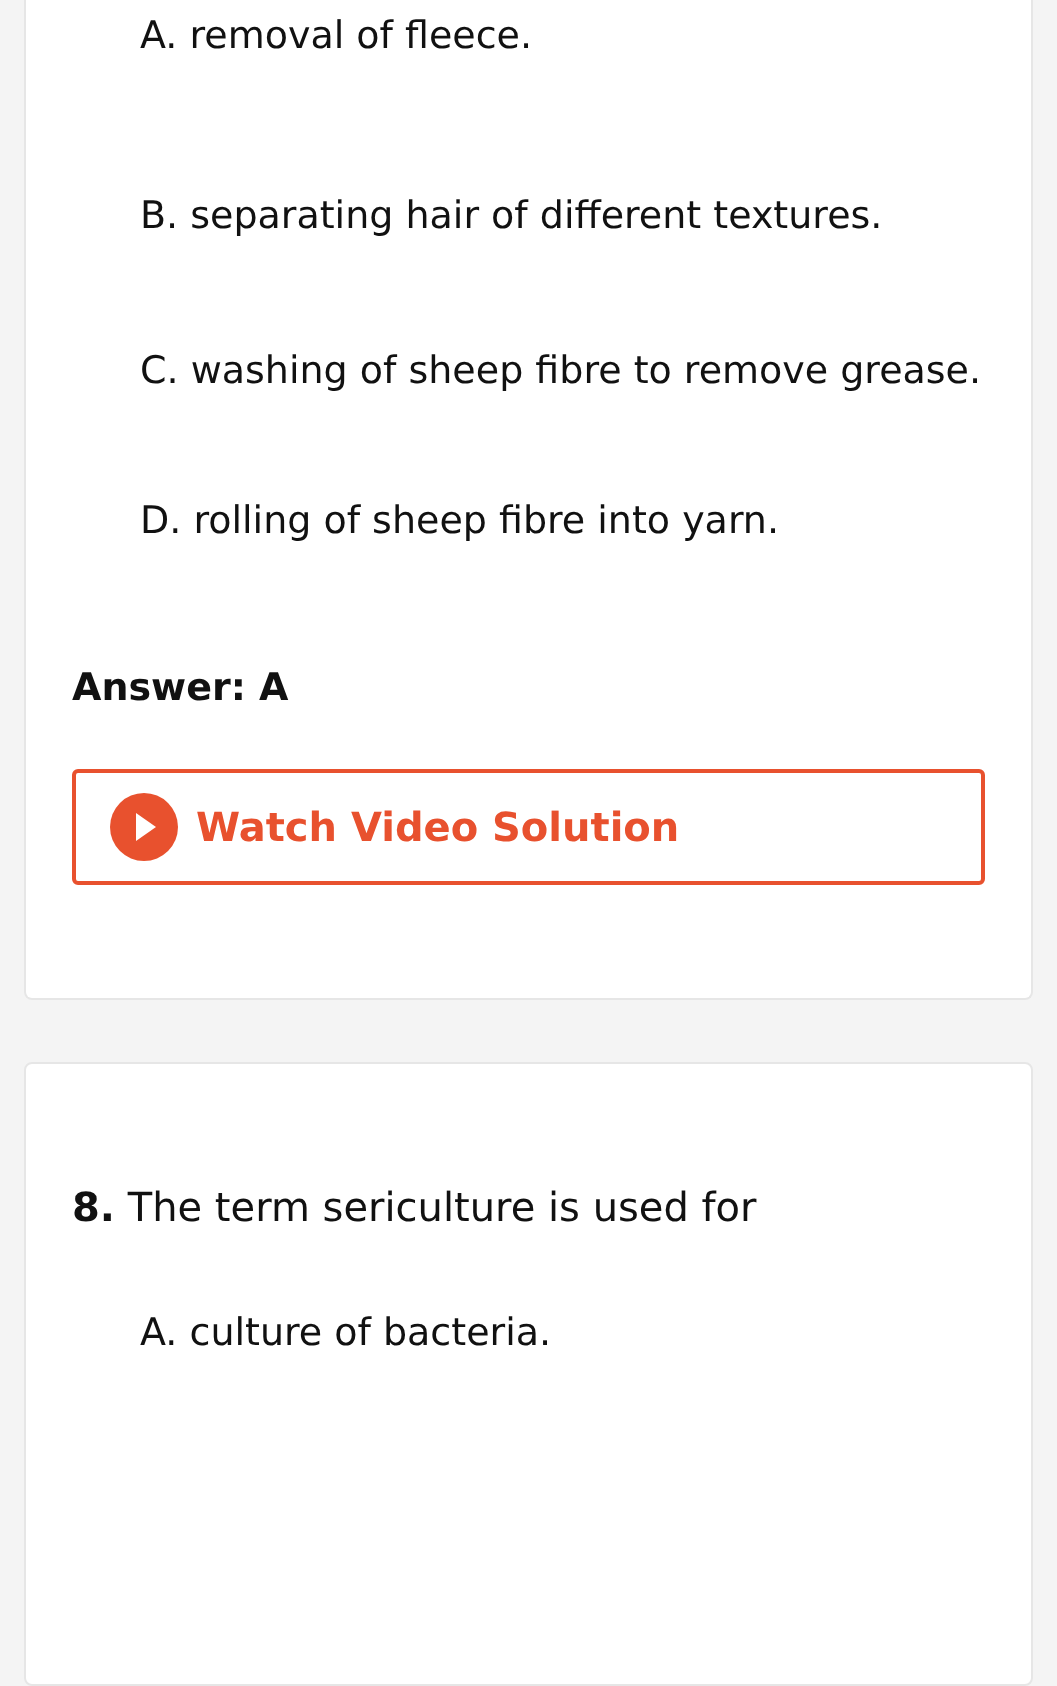A. removal of fleece.
B. separating hair of different textures.
C. washing of sheep fibre to remove grease.
D. rolling of sheep fibre into yarn.
Answer: A
Watch Video Solution
8. The term sericulture is used for
A. culture of bacteria.